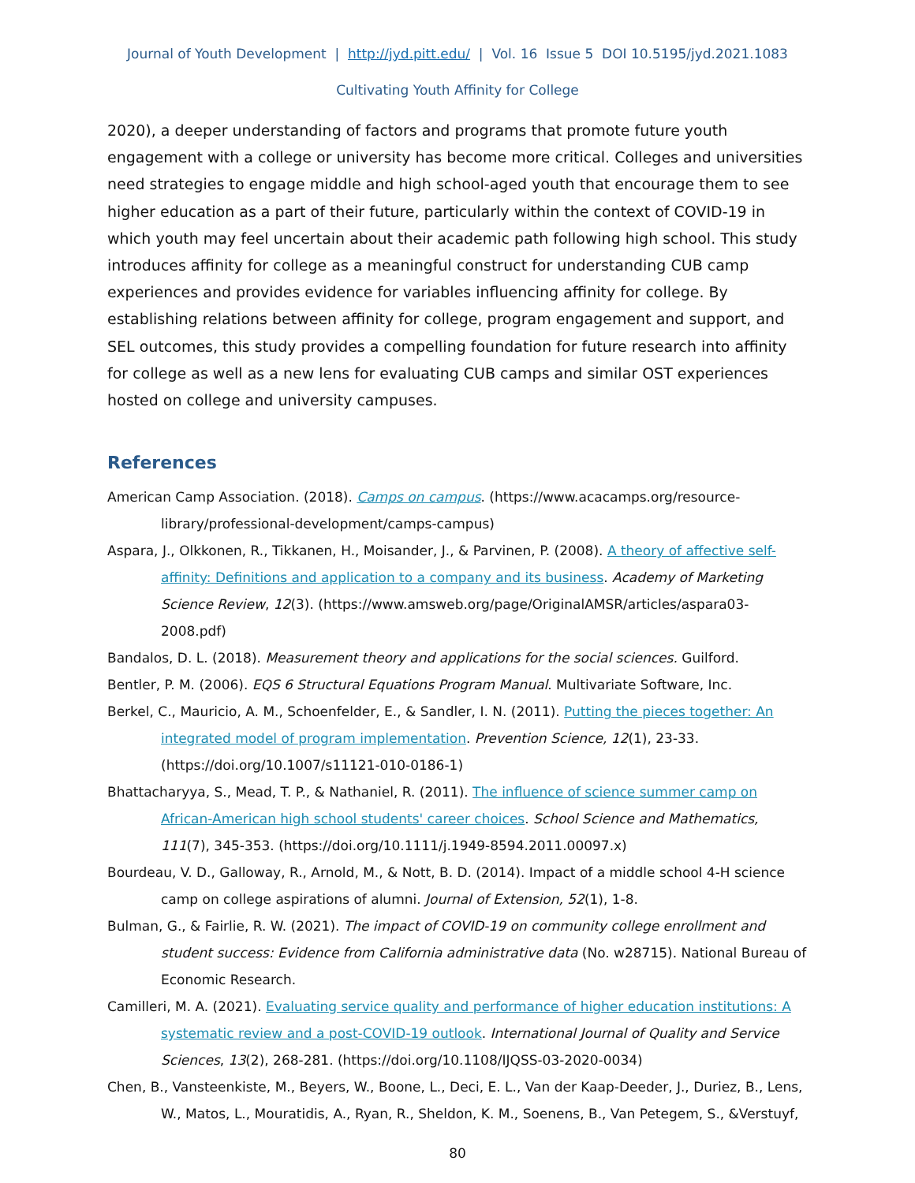Journal of Youth Development | http://jyd.pitt.edu/ | Vol. 16 Issue 5 DOI 10.5195/jyd.2021.1083
Cultivating Youth Affinity for College
2020), a deeper understanding of factors and programs that promote future youth engagement with a college or university has become more critical. Colleges and universities need strategies to engage middle and high school-aged youth that encourage them to see higher education as a part of their future, particularly within the context of COVID-19 in which youth may feel uncertain about their academic path following high school. This study introduces affinity for college as a meaningful construct for understanding CUB camp experiences and provides evidence for variables influencing affinity for college. By establishing relations between affinity for college, program engagement and support, and SEL outcomes, this study provides a compelling foundation for future research into affinity for college as well as a new lens for evaluating CUB camps and similar OST experiences hosted on college and university campuses.
References
American Camp Association. (2018). Camps on campus. (https://www.acacamps.org/resource-library/professional-development/camps-campus)
Aspara, J., Olkkonen, R., Tikkanen, H., Moisander, J., & Parvinen, P. (2008). A theory of affective self-affinity: Definitions and application to a company and its business. Academy of Marketing Science Review, 12(3). (https://www.amsweb.org/page/OriginalAMSR/articles/aspara03-2008.pdf)
Bandalos, D. L. (2018). Measurement theory and applications for the social sciences. Guilford.
Bentler, P. M. (2006). EQS 6 Structural Equations Program Manual. Multivariate Software, Inc.
Berkel, C., Mauricio, A. M., Schoenfelder, E., & Sandler, I. N. (2011). Putting the pieces together: An integrated model of program implementation. Prevention Science, 12(1), 23-33. (https://doi.org/10.1007/s11121-010-0186-1)
Bhattacharyya, S., Mead, T. P., & Nathaniel, R. (2011). The influence of science summer camp on African-American high school students' career choices. School Science and Mathematics, 111(7), 345-353. (https://doi.org/10.1111/j.1949-8594.2011.00097.x)
Bourdeau, V. D., Galloway, R., Arnold, M., & Nott, B. D. (2014). Impact of a middle school 4-H science camp on college aspirations of alumni. Journal of Extension, 52(1), 1-8.
Bulman, G., & Fairlie, R. W. (2021). The impact of COVID-19 on community college enrollment and student success: Evidence from California administrative data (No. w28715). National Bureau of Economic Research.
Camilleri, M. A. (2021). Evaluating service quality and performance of higher education institutions: A systematic review and a post-COVID-19 outlook. International Journal of Quality and Service Sciences, 13(2), 268-281. (https://doi.org/10.1108/IJQSS-03-2020-0034)
Chen, B., Vansteenkiste, M., Beyers, W., Boone, L., Deci, E. L., Van der Kaap-Deeder, J., Duriez, B., Lens, W., Matos, L., Mouratidis, A., Ryan, R., Sheldon, K. M., Soenens, B., Van Petegem, S., &Verstuyf,
80